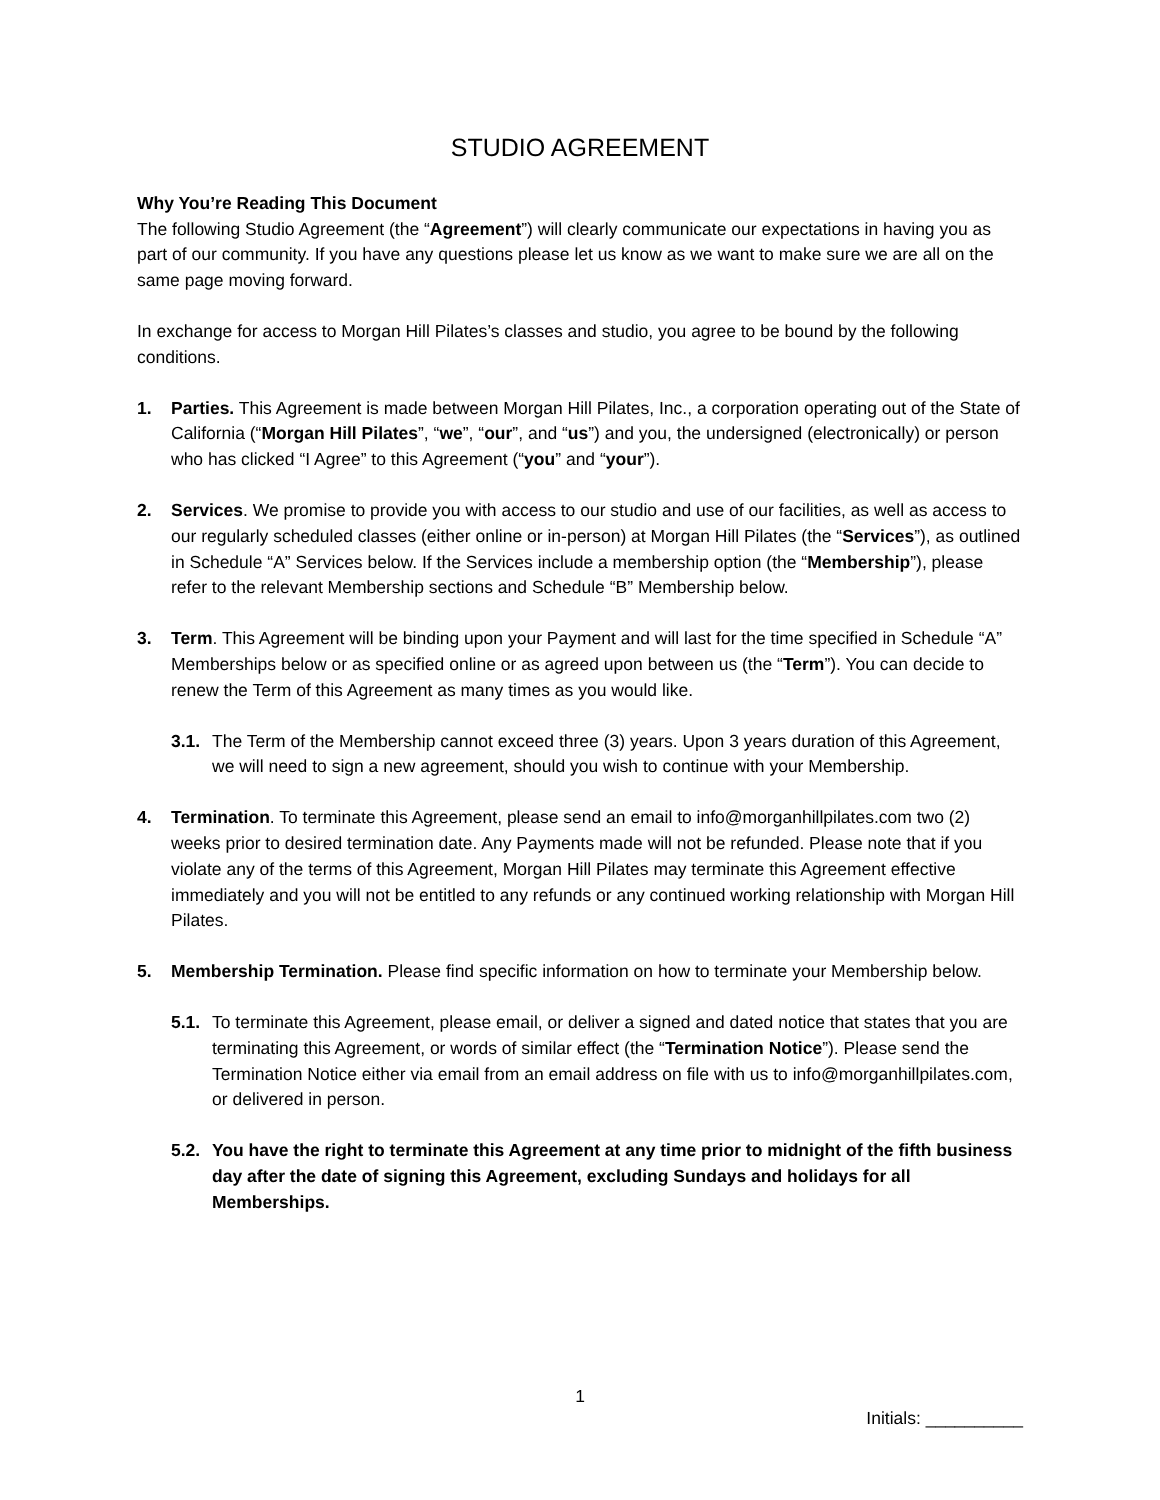STUDIO AGREEMENT
Why You’re Reading This Document
The following Studio Agreement (the “Agreement”) will clearly communicate our expectations in having you as part of our community. If you have any questions please let us know as we want to make sure we are all on the same page moving forward.
In exchange for access to Morgan Hill Pilates’s classes and studio, you agree to be bound by the following conditions.
1. Parties. This Agreement is made between Morgan Hill Pilates, Inc., a corporation operating out of the State of California (“Morgan Hill Pilates”, “we”, “our”, and “us”) and you, the undersigned (electronically) or person who has clicked “I Agree” to this Agreement (“you” and “your”).
2. Services. We promise to provide you with access to our studio and use of our facilities, as well as access to our regularly scheduled classes (either online or in-person) at Morgan Hill Pilates (the “Services”), as outlined in Schedule “A” Services below. If the Services include a membership option (the “Membership”), please refer to the relevant Membership sections and Schedule “B” Membership below.
3. Term. This Agreement will be binding upon your Payment and will last for the time specified in Schedule “A” Memberships below or as specified online or as agreed upon between us (the “Term”). You can decide to renew the Term of this Agreement as many times as you would like.
3.1.
The Term of the Membership cannot exceed three (3) years. Upon 3 years duration of this Agreement, we will need to sign a new agreement, should you wish to continue with your Membership.
4. Termination. To terminate this Agreement, please send an email to info@morganhillpilates.com two (2) weeks prior to desired termination date. Any Payments made will not be refunded. Please note that if you violate any of the terms of this Agreement, Morgan Hill Pilates may terminate this Agreement effective immediately and you will not be entitled to any refunds or any continued working relationship with Morgan Hill Pilates.
5. Membership Termination. Please find specific information on how to terminate your Membership below.
5.1.
To terminate this Agreement, please email, or deliver a signed and dated notice that states that you are terminating this Agreement, or words of similar effect (the “Termination Notice”). Please send the Termination Notice either via email from an email address on file with us to info@morganhillpilates.com, or delivered in person.
5.2.
You have the right to terminate this Agreement at any time prior to midnight of the fifth business day after the date of signing this Agreement, excluding Sundays and holidays for all Memberships.
1
Initials: __________